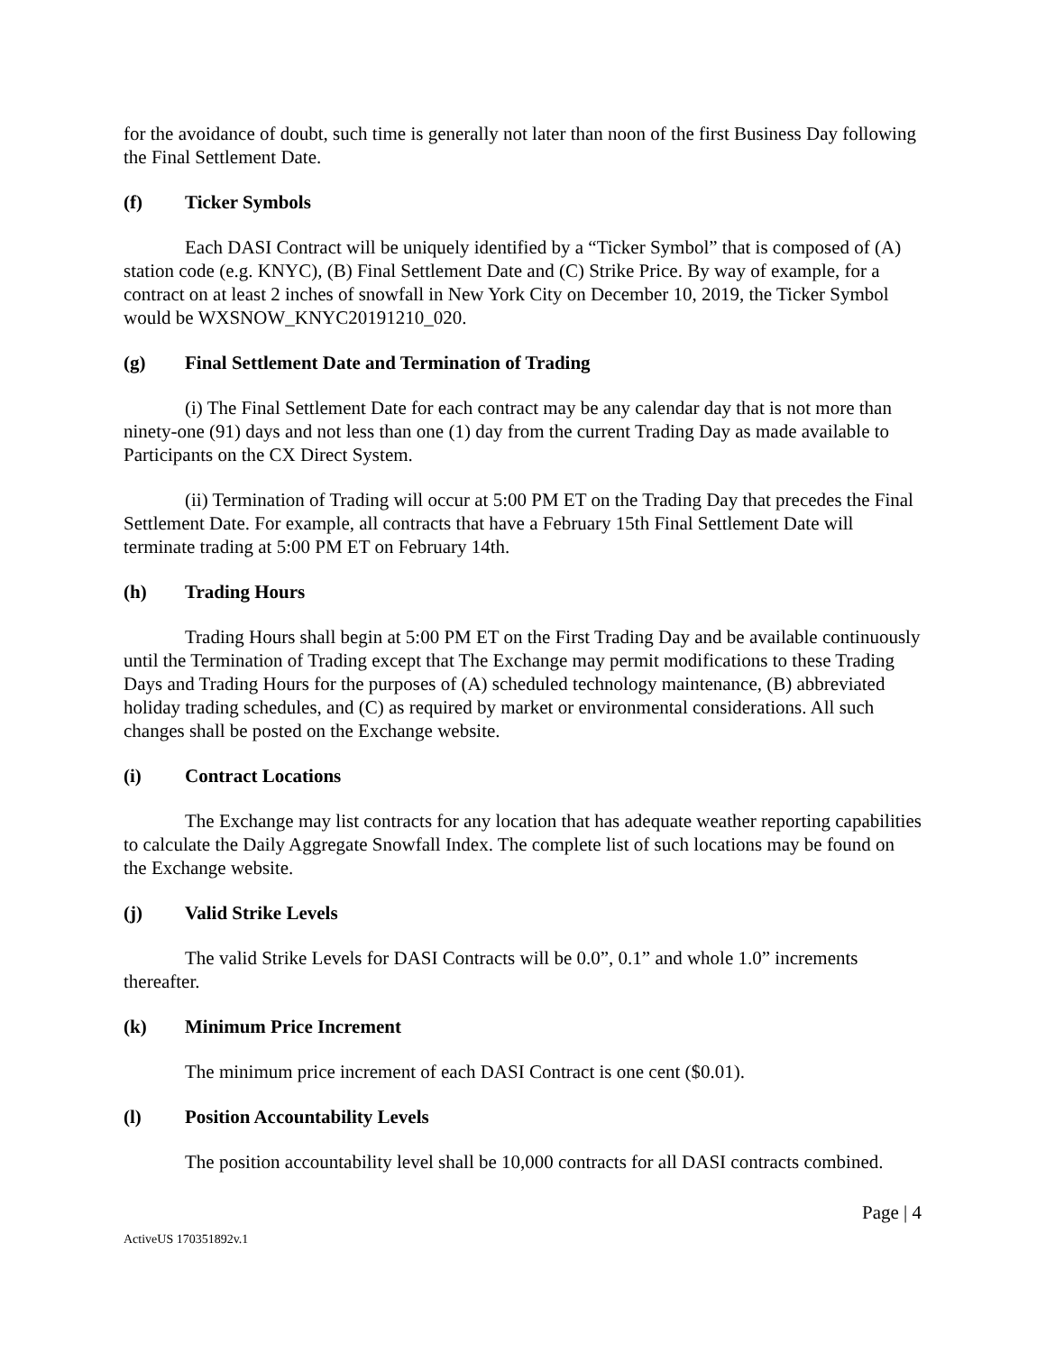for the avoidance of doubt, such time is generally not later than noon of the first Business Day following the Final Settlement Date.
(f) Ticker Symbols
Each DASI Contract will be uniquely identified by a “Ticker Symbol” that is composed of (A) station code (e.g. KNYC), (B) Final Settlement Date and (C) Strike Price. By way of example, for a contract on at least 2 inches of snowfall in New York City on December 10, 2019, the Ticker Symbol would be WXSNOW_KNYC20191210_020.
(g) Final Settlement Date and Termination of Trading
(i) The Final Settlement Date for each contract may be any calendar day that is not more than ninety-one (91) days and not less than one (1) day from the current Trading Day as made available to Participants on the CX Direct System.
(ii) Termination of Trading will occur at 5:00 PM ET on the Trading Day that precedes the Final Settlement Date. For example, all contracts that have a February 15th Final Settlement Date will terminate trading at 5:00 PM ET on February 14th.
(h) Trading Hours
Trading Hours shall begin at 5:00 PM ET on the First Trading Day and be available continuously until the Termination of Trading except that The Exchange may permit modifications to these Trading Days and Trading Hours for the purposes of (A) scheduled technology maintenance, (B) abbreviated holiday trading schedules, and (C) as required by market or environmental considerations. All such changes shall be posted on the Exchange website.
(i) Contract Locations
The Exchange may list contracts for any location that has adequate weather reporting capabilities to calculate the Daily Aggregate Snowfall Index. The complete list of such locations may be found on the Exchange website.
(j) Valid Strike Levels
The valid Strike Levels for DASI Contracts will be 0.0”, 0.1” and whole 1.0” increments thereafter.
(k) Minimum Price Increment
The minimum price increment of each DASI Contract is one cent ($0.01).
(l) Position Accountability Levels
The position accountability level shall be 10,000 contracts for all DASI contracts combined.
Page | 4
ActiveUS 170351892v.1